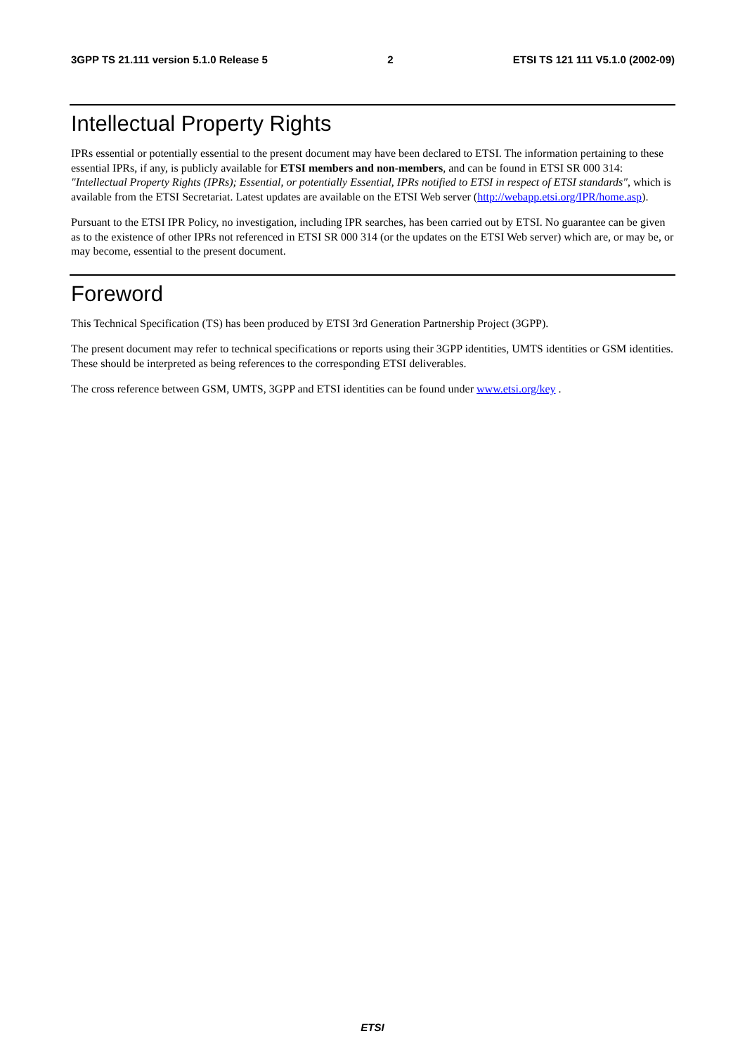3GPP TS 21.111 version 5.1.0 Release 5 2 ETSI TS 121 111 V5.1.0 (2002-09)
Intellectual Property Rights
IPRs essential or potentially essential to the present document may have been declared to ETSI. The information pertaining to these essential IPRs, if any, is publicly available for ETSI members and non-members, and can be found in ETSI SR 000 314: "Intellectual Property Rights (IPRs); Essential, or potentially Essential, IPRs notified to ETSI in respect of ETSI standards", which is available from the ETSI Secretariat. Latest updates are available on the ETSI Web server (http://webapp.etsi.org/IPR/home.asp).
Pursuant to the ETSI IPR Policy, no investigation, including IPR searches, has been carried out by ETSI. No guarantee can be given as to the existence of other IPRs not referenced in ETSI SR 000 314 (or the updates on the ETSI Web server) which are, or may be, or may become, essential to the present document.
Foreword
This Technical Specification (TS) has been produced by ETSI 3rd Generation Partnership Project (3GPP).
The present document may refer to technical specifications or reports using their 3GPP identities, UMTS identities or GSM identities. These should be interpreted as being references to the corresponding ETSI deliverables.
The cross reference between GSM, UMTS, 3GPP and ETSI identities can be found under www.etsi.org/key .
ETSI